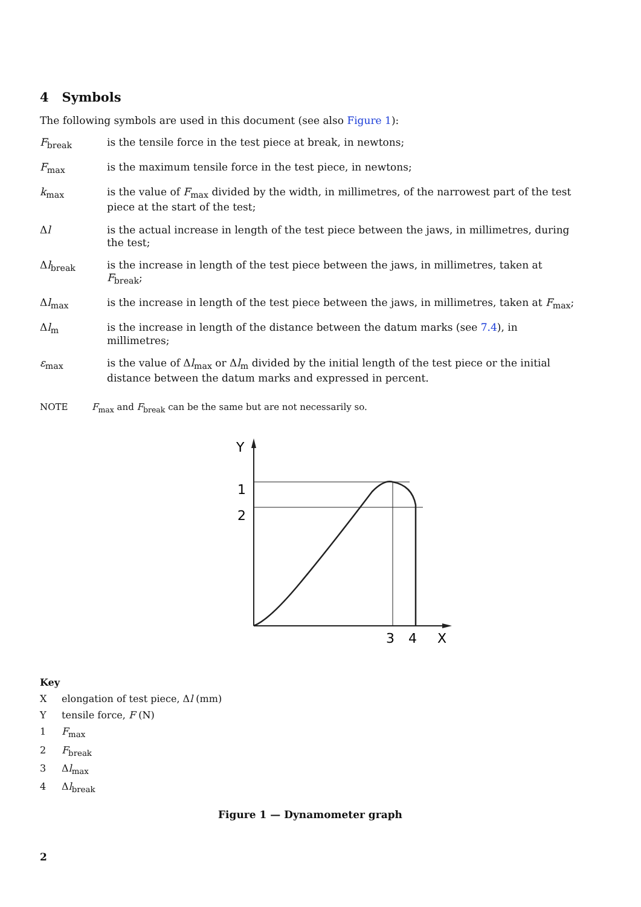4 Symbols
The following symbols are used in this document (see also Figure 1):
F<sub>break</sub> is the tensile force in the test piece at break, in newtons;
F<sub>max</sub> is the maximum tensile force in the test piece, in newtons;
k<sub>max</sub> is the value of F<sub>max</sub> divided by the width, in millimetres, of the narrowest part of the test piece at the start of the test;
Δl is the actual increase in length of the test piece between the jaws, in millimetres, during the test;
Δl<sub>break</sub> is the increase in length of the test piece between the jaws, in millimetres, taken at F<sub>break</sub>;
Δl<sub>max</sub> is the increase in length of the test piece between the jaws, in millimetres, taken at F<sub>max</sub>;
Δl<sub>m</sub> is the increase in length of the distance between the datum marks (see 7.4), in millimetres;
ε<sub>max</sub> is the value of Δl<sub>max</sub> or Δl<sub>m</sub> divided by the initial length of the test piece or the initial distance between the datum marks and expressed in percent.
NOTE F<sub>max</sub> and F<sub>break</sub> can be the same but are not necessarily so.
Y
1
2
3
4
X
Key
Xelongation of test piece, Δl (mm)
Ytensile force, F (N)
1 F<sub>max</sub>
2 F<sub>break</sub>
3 Δl<sub>max</sub>
4 Δl<sub>break</sub>
Figure 1 — Dynamometer graph
2